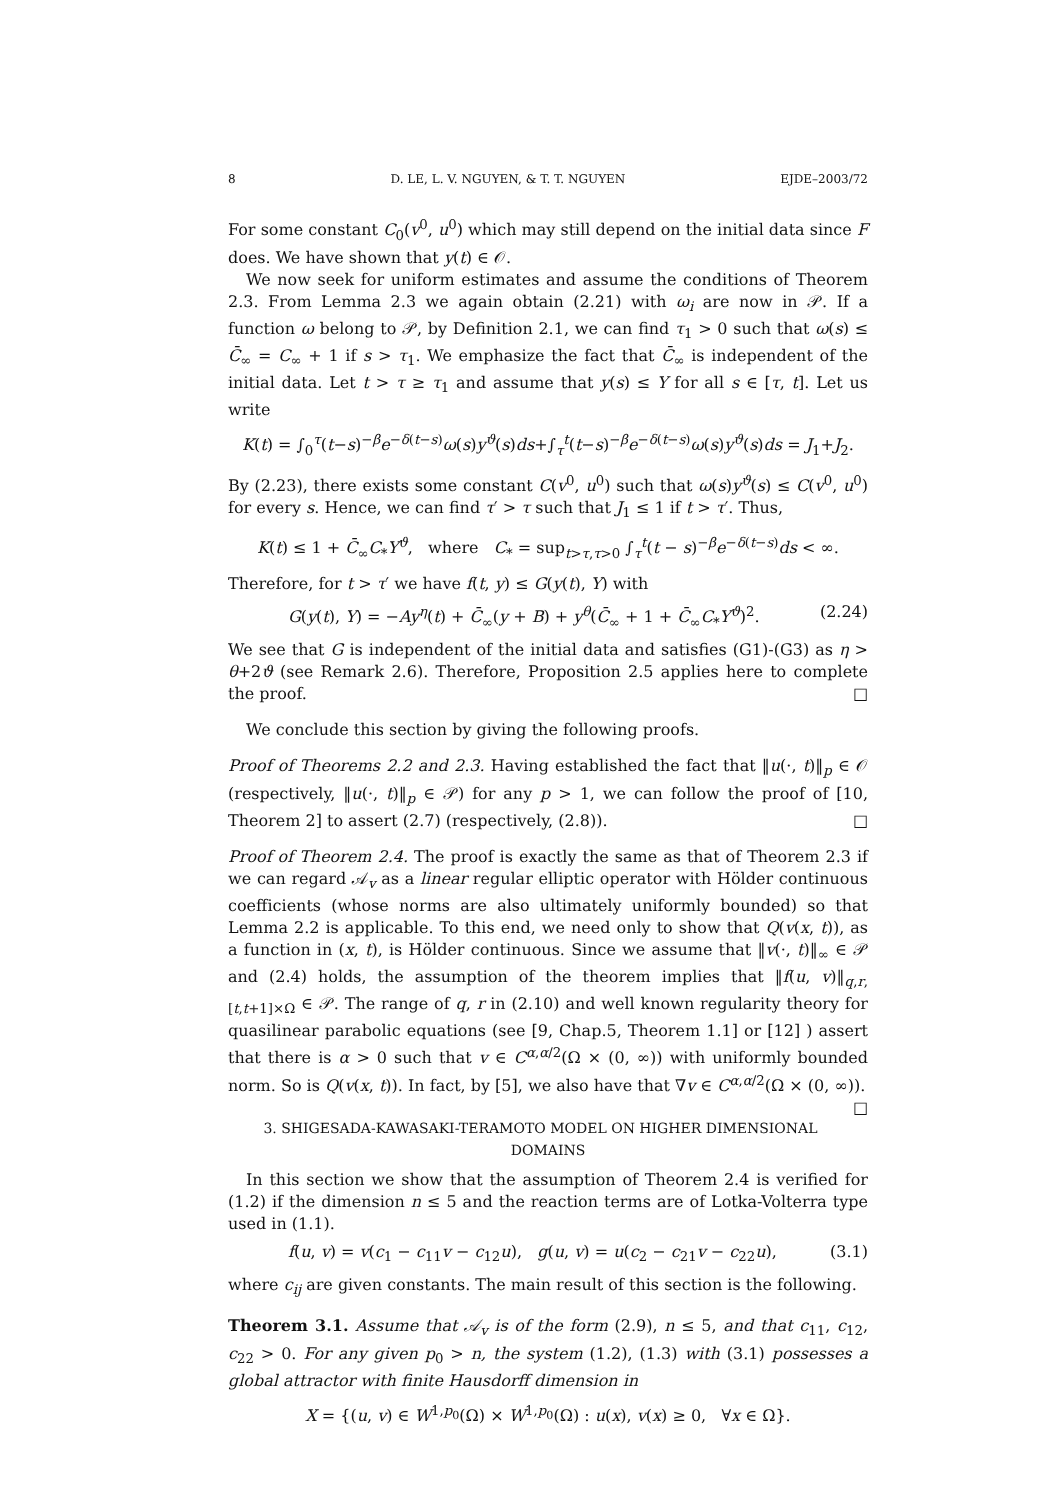8 D. LE, L. V. NGUYEN, & T. T. NGUYEN EJDE–2003/72
For some constant C<sub>0</sub>(v<sup>0</sup>, u<sup>0</sup>) which may still depend on the initial data since F does. We have shown that y(t) ∈ 𝒪.
We now seek for uniform estimates and assume the conditions of Theorem 2.3. From Lemma 2.3 we again obtain (2.21) with ω<sub>i</sub> are now in 𝒫. If a function ω belong to 𝒫, by Definition 2.1, we can find τ<sub>1</sub> > 0 such that ω(s) ≤ C̄<sub>∞</sub> = C<sub>∞</sub> + 1 if s > τ<sub>1</sub>. We emphasize the fact that C̄<sub>∞</sub> is independent of the initial data. Let t > τ ≥ τ<sub>1</sub> and assume that y(s) ≤ Y for all s ∈ [τ, t]. Let us write
K(t) = ∫<sub>0</sub><sup>τ</sup>(t−s)<sup>−β</sup>e<sup>−δ(t−s)</sup>ω(s)y<sup>ϑ</sup>(s)ds+∫<sub>τ</sub><sup>t</sup>(t−s)<sup>−β</sup>e<sup>−δ(t−s)</sup>ω(s)y<sup>ϑ</sup>(s)ds = J<sub>1</sub>+J<sub>2</sub>.
By (2.23), there exists some constant C(v<sup>0</sup>, u<sup>0</sup>) such that ω(s)y<sup>ϑ</sup>(s) ≤ C(v<sup>0</sup>, u<sup>0</sup>) for every s. Hence, we can find τ′ > τ such that J<sub>1</sub> ≤ 1 if t > τ′. Thus,
K(t) ≤ 1 + C̄<sub>∞</sub>C<sub>*</sub>Y<sup>ϑ</sup>, where C<sub>*</sub> = sup<sub>t>τ,τ>0</sub> ∫<sub>τ</sub><sup>t</sup>(t − s)<sup>−β</sup>e<sup>−δ(t−s)</sup>ds < ∞.
Therefore, for t > τ′ we have f(t, y) ≤ G(y(t), Y) with
G(y(t), Y) = −Ay<sup>η</sup>(t) + C̄<sub>∞</sub>(y + B) + y<sup>θ</sup>(C̄<sub>∞</sub> + 1 + C̄<sub>∞</sub>C<sub>*</sub>Y<sup>ϑ</sup>)<sup>2</sup>. (2.24)
We see that G is independent of the initial data and satisfies (G1)-(G3) as η > θ+2ϑ (see Remark 2.6). Therefore, Proposition 2.5 applies here to complete the proof. □
We conclude this section by giving the following proofs.
Proof of Theorems 2.2 and 2.3. Having established the fact that ‖u(·, t)‖<sub>p</sub> ∈ 𝒪 (respectively, ‖u(·, t)‖<sub>p</sub> ∈ 𝒫) for any p > 1, we can follow the proof of [10, Theorem 2] to assert (2.7) (respectively, (2.8)). □
Proof of Theorem 2.4. The proof is exactly the same as that of Theorem 2.3 if we can regard 𝒜<sub>v</sub> as a linear regular elliptic operator with Hölder continuous coefficients (whose norms are also ultimately uniformly bounded) so that Lemma 2.2 is applicable. To this end, we need only to show that Q(v(x, t)), as a function in (x, t), is Hölder continuous. Since we assume that ‖v(·, t)‖<sub>∞</sub> ∈ 𝒫 and (2.4) holds, the assumption of the theorem implies that ‖f(u, v)‖<sub>q,r,[t,t+1]×Ω</sub> ∈ 𝒫. The range of q, r in (2.10) and well known regularity theory for quasilinear parabolic equations (see [9, Chap.5, Theorem 1.1] or [12] ) assert that there is α > 0 such that v ∈ C<sup>α,α/2</sup>(Ω × (0, ∞)) with uniformly bounded norm. So is Q(v(x, t)). In fact, by [5], we also have that ∇v ∈ C<sup>α,α/2</sup>(Ω × (0, ∞)). □
3. SHIGESADA-KAWASAKI-TERAMOTO MODEL ON HIGHER DIMENSIONAL
DOMAINS
In this section we show that the assumption of Theorem 2.4 is verified for (1.2) if the dimension n ≤ 5 and the reaction terms are of Lotka-Volterra type used in (1.1).
f(u, v) = v(c<sub>1</sub> − c<sub>11</sub>v − c<sub>12</sub>u), g(u, v) = u(c<sub>2</sub> − c<sub>21</sub>v − c<sub>22</sub>u), (3.1)
where c<sub>ij</sub> are given constants. The main result of this section is the following.
Theorem 3.1. Assume that 𝒜<sub>v</sub> is of the form (2.9), n ≤ 5, and that c<sub>11</sub>, c<sub>12</sub>, c<sub>22</sub> > 0. For any given p<sub>0</sub> > n, the system (1.2), (1.3) with (3.1) possesses a global attractor with finite Hausdorff dimension in
X = {(u, v) ∈ W<sup>1,p<sub>0</sub></sup>(Ω) × W<sup>1,p<sub>0</sub></sup>(Ω) : u(x), v(x) ≥ 0, ∀x ∈ Ω}.